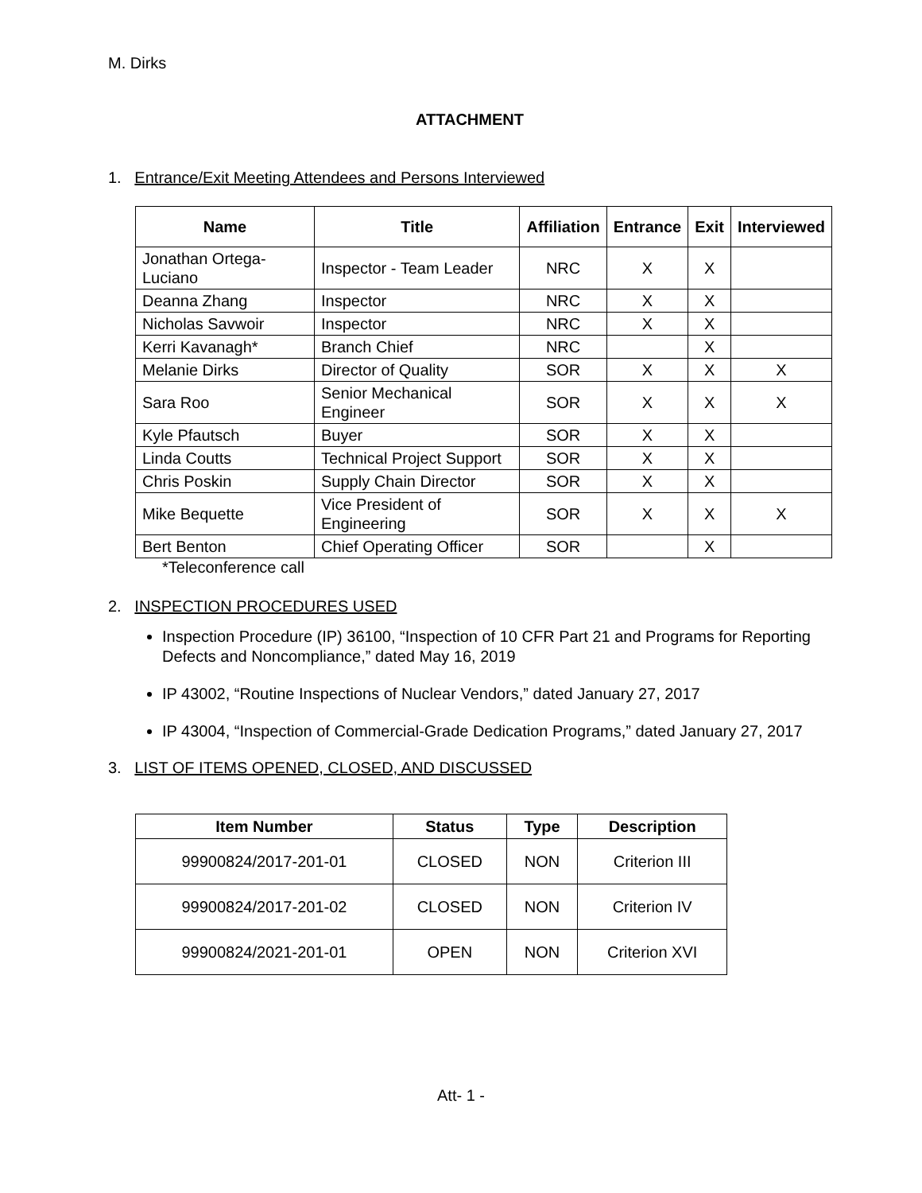M. Dirks
ATTACHMENT
1. Entrance/Exit Meeting Attendees and Persons Interviewed
| Name | Title | Affiliation | Entrance | Exit | Interviewed |
| --- | --- | --- | --- | --- | --- |
| Jonathan Ortega-Luciano | Inspector - Team Leader | NRC | X | X | |
| Deanna Zhang | Inspector | NRC | X | X | |
| Nicholas Savwoir | Inspector | NRC | X | X | |
| Kerri Kavanagh* | Branch Chief | NRC | | X | |
| Melanie Dirks | Director of Quality | SOR | X | X | X |
| Sara Roo | Senior Mechanical Engineer | SOR | X | X | X |
| Kyle Pfautsch | Buyer | SOR | X | X | |
| Linda Coutts | Technical Project Support | SOR | X | X | |
| Chris Poskin | Supply Chain Director | SOR | X | X | |
| Mike Bequette | Vice President of Engineering | SOR | X | X | X |
| Bert Benton | Chief Operating Officer | SOR | | X | |
*Teleconference call
2. INSPECTION PROCEDURES USED
Inspection Procedure (IP) 36100, “Inspection of 10 CFR Part 21 and Programs for Reporting Defects and Noncompliance,” dated May 16, 2019
IP 43002, “Routine Inspections of Nuclear Vendors,” dated January 27, 2017
IP 43004, “Inspection of Commercial-Grade Dedication Programs,” dated January 27, 2017
3. LIST OF ITEMS OPENED, CLOSED, AND DISCUSSED
| Item Number | Status | Type | Description |
| --- | --- | --- | --- |
| 99900824/2017-201-01 | CLOSED | NON | Criterion III |
| 99900824/2017-201-02 | CLOSED | NON | Criterion IV |
| 99900824/2021-201-01 | OPEN | NON | Criterion XVI |
Att- 1 -